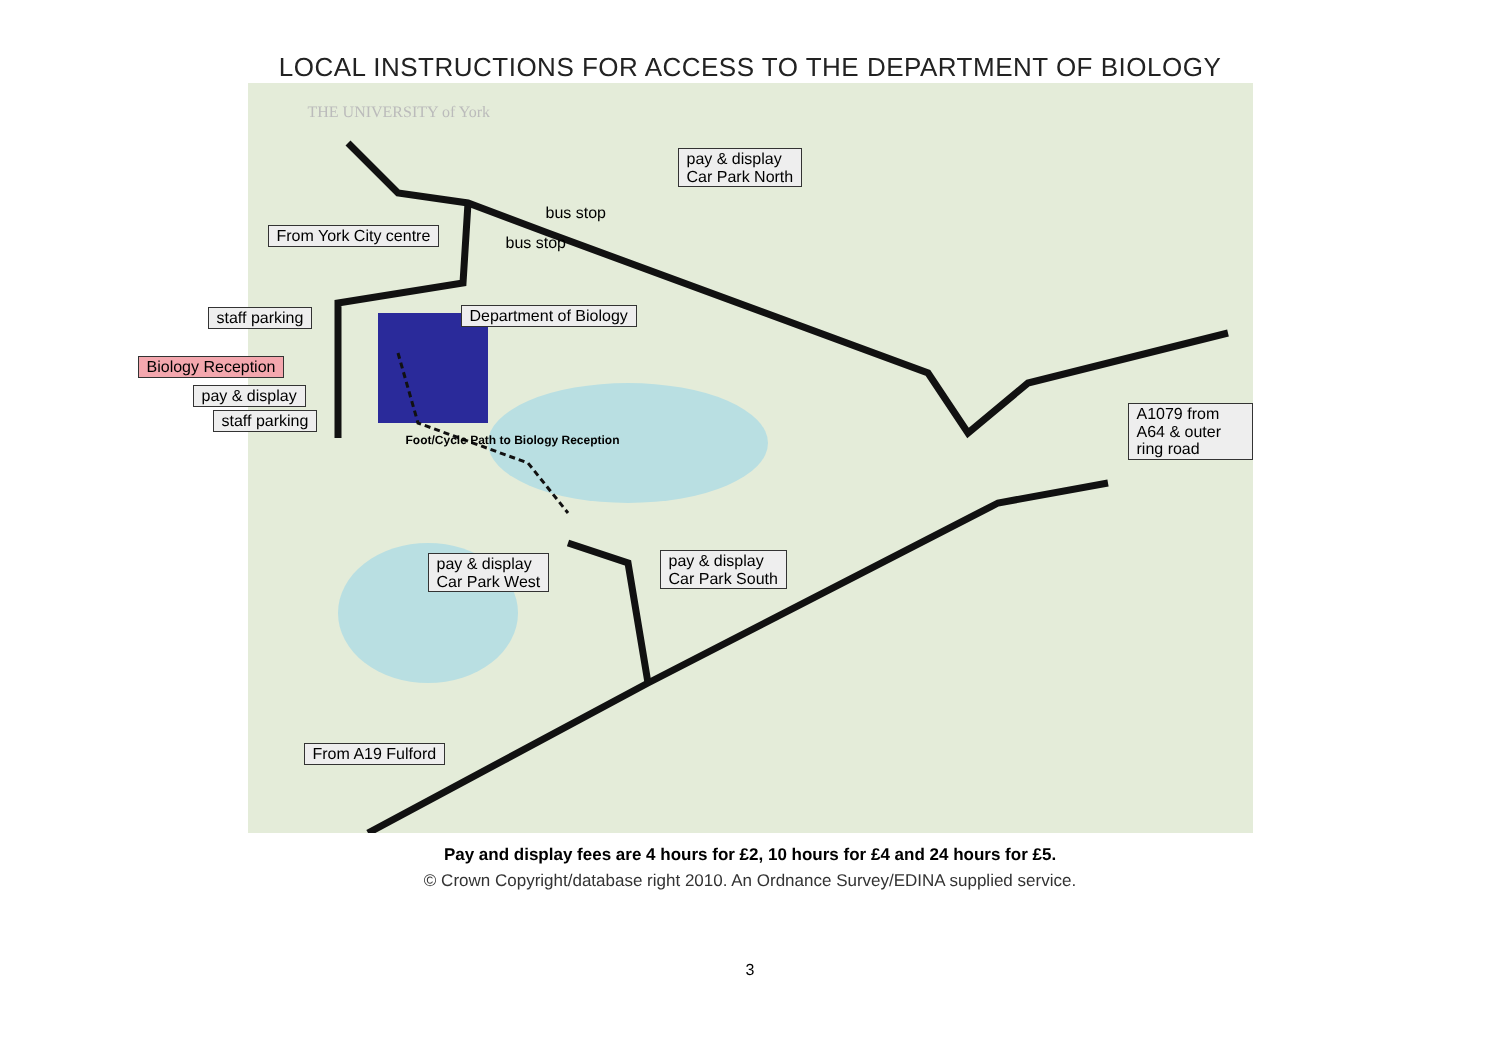LOCAL INSTRUCTIONS FOR ACCESS TO THE DEPARTMENT OF BIOLOGY
From York City centre
pay & display
Car Park North
bus stop
bus stop
staff parking Department of Biology
Biology Reception
pay & display
staff parking
Foot/Cycle Path to Biology Reception
A1079 from A64 & outer
ring road
pay & display
Car Park West
pay & display
Car Park South
From A19 Fulford
THE UNIVERSITY of York
Pay and display fees are 4 hours for £2, 10 hours for £4 and 24 hours for £5.
© Crown Copyright/database right 2010. An Ordnance Survey/EDINA supplied service.
3